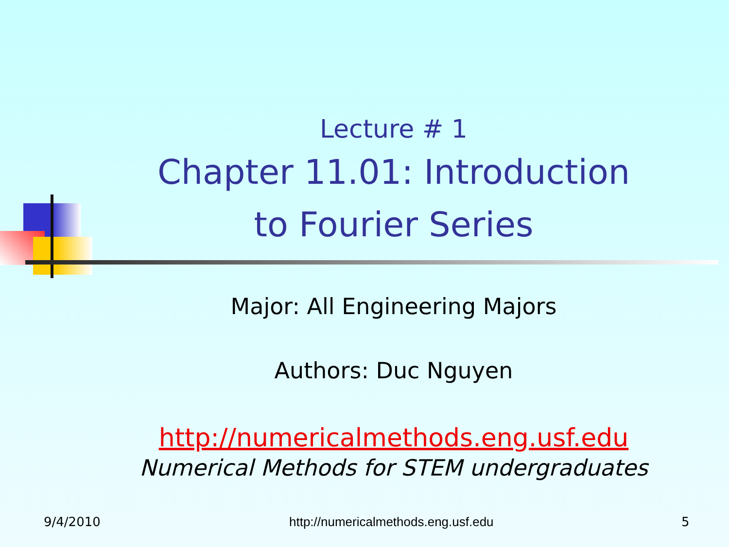Lecture # 1
Chapter 11.01: Introduction to Fourier Series
Major: All Engineering Majors
Authors: Duc Nguyen
http://numericalmethods.eng.usf.edu
Numerical Methods for STEM undergraduates
9/4/2010 http://numericalmethods.eng.usf.edu 5